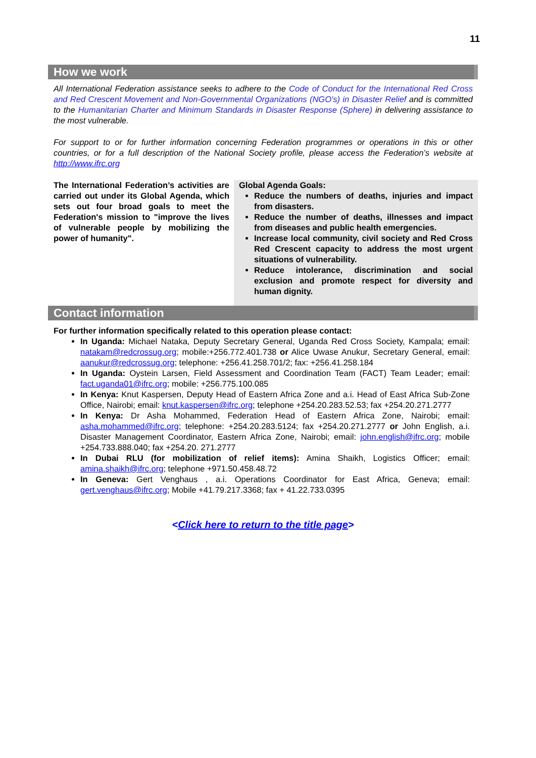11
How we work
All International Federation assistance seeks to adhere to the Code of Conduct for the International Red Cross and Red Crescent Movement and Non-Governmental Organizations (NGO's) in Disaster Relief and is committed to the Humanitarian Charter and Minimum Standards in Disaster Response (Sphere) in delivering assistance to the most vulnerable.
For support to or for further information concerning Federation programmes or operations in this or other countries, or for a full description of the National Society profile, please access the Federation’s website at http://www.ifrc.org
The International Federation’s activities are carried out under its Global Agenda, which sets out four broad goals to meet the Federation's mission to "improve the lives of vulnerable people by mobilizing the power of humanity".
Global Agenda Goals:
Reduce the numbers of deaths, injuries and impact from disasters.
Reduce the number of deaths, illnesses and impact from diseases and public health emergencies.
Increase local community, civil society and Red Cross Red Crescent capacity to address the most urgent situations of vulnerability.
Reduce intolerance, discrimination and social exclusion and promote respect for diversity and human dignity.
Contact information
For further information specifically related to this operation please contact:
In Uganda: Michael Nataka, Deputy Secretary General, Uganda Red Cross Society, Kampala; email: natakam@redcrossug.org; mobile:+256.772.401.738 or Alice Uwase Anukur, Secretary General, email: aanukur@redcrossug.org; telephone: +256.41.258.701/2; fax: +256.41.258.184
In Uganda: Oystein Larsen, Field Assessment and Coordination Team (FACT) Team Leader; email: fact.uganda01@ifrc.org; mobile: +256.775.100.085
In Kenya: Knut Kaspersen, Deputy Head of Eastern Africa Zone and a.i. Head of East Africa Sub-Zone Office, Nairobi; email: knut.kaspersen@ifrc.org; telephone +254.20.283.52.53; fax +254.20.271.2777
In Kenya: Dr Asha Mohammed, Federation Head of Eastern Africa Zone, Nairobi; email: asha.mohammed@ifrc.org; telephone: +254.20.283.5124; fax +254.20.271.2777 or John English, a.i. Disaster Management Coordinator, Eastern Africa Zone, Nairobi; email: john.english@ifrc.org; mobile +254.733.888.040; fax +254.20. 271.2777
In Dubai RLU (for mobilization of relief items): Amina Shaikh, Logistics Officer; email: amina.shaikh@ifrc.org; telephone +971.50.458.48.72
In Geneva: Gert Venghaus , a.i. Operations Coordinator for East Africa, Geneva; email: gert.venghaus@ifrc.org; Mobile +41.79.217.3368; fax + 41.22.733.0395
<Click here to return to the title page>